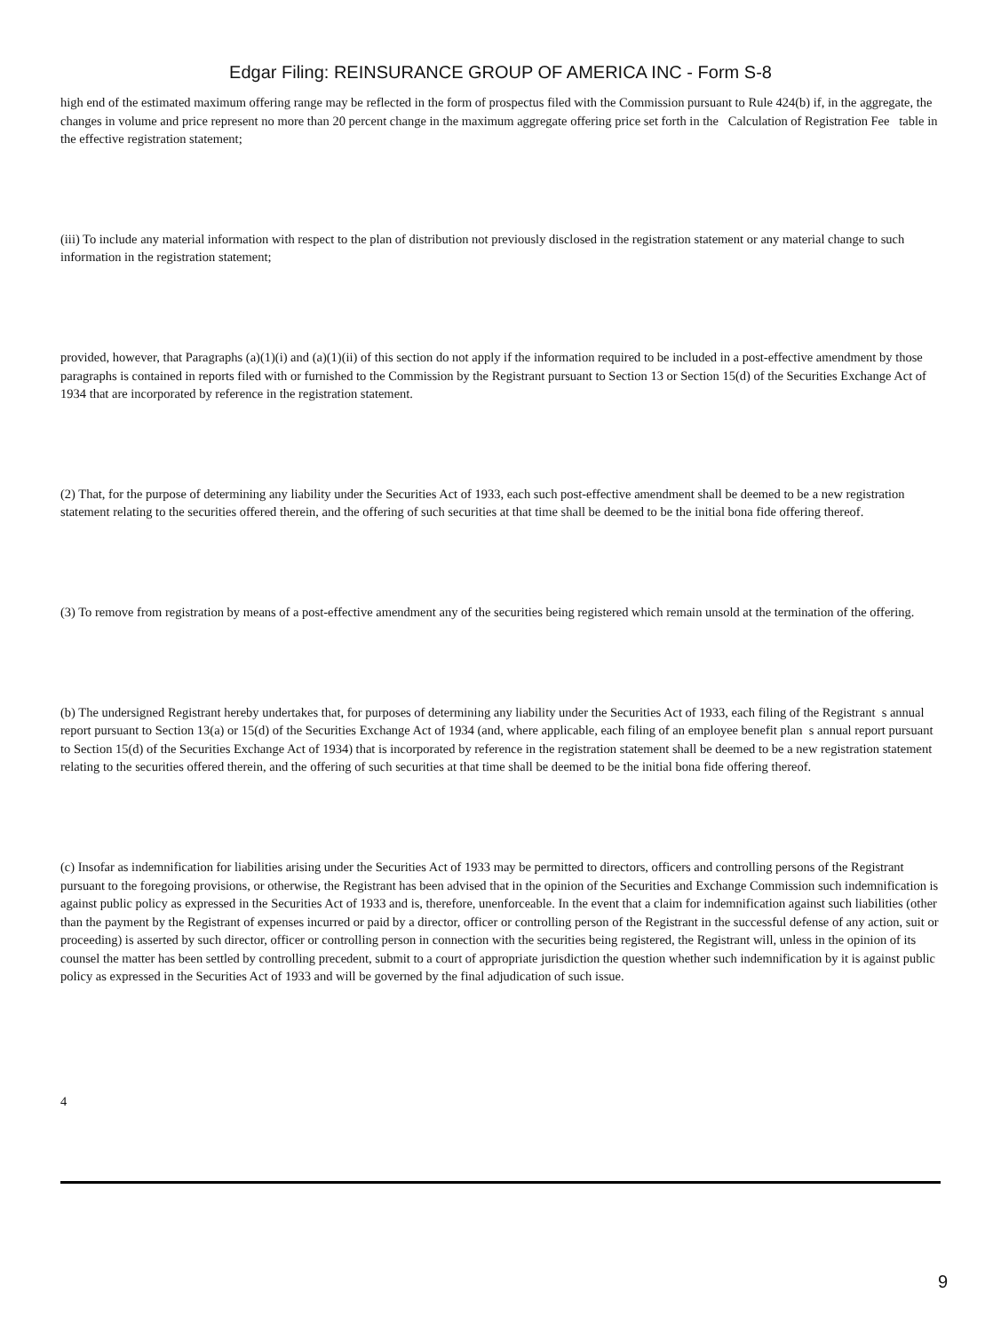Edgar Filing: REINSURANCE GROUP OF AMERICA INC - Form S-8
high end of the estimated maximum offering range may be reflected in the form of prospectus filed with the Commission pursuant to Rule 424(b) if, in the aggregate, the changes in volume and price represent no more than 20 percent change in the maximum aggregate offering price set forth in the Calculation of Registration Fee table in the effective registration statement;
(iii) To include any material information with respect to the plan of distribution not previously disclosed in the registration statement or any material change to such information in the registration statement;
provided, however, that Paragraphs (a)(1)(i) and (a)(1)(ii) of this section do not apply if the information required to be included in a post-effective amendment by those paragraphs is contained in reports filed with or furnished to the Commission by the Registrant pursuant to Section 13 or Section 15(d) of the Securities Exchange Act of 1934 that are incorporated by reference in the registration statement.
(2) That, for the purpose of determining any liability under the Securities Act of 1933, each such post-effective amendment shall be deemed to be a new registration statement relating to the securities offered therein, and the offering of such securities at that time shall be deemed to be the initial bona fide offering thereof.
(3) To remove from registration by means of a post-effective amendment any of the securities being registered which remain unsold at the termination of the offering.
(b) The undersigned Registrant hereby undertakes that, for purposes of determining any liability under the Securities Act of 1933, each filing of the Registrant s annual report pursuant to Section 13(a) or 15(d) of the Securities Exchange Act of 1934 (and, where applicable, each filing of an employee benefit plan s annual report pursuant to Section 15(d) of the Securities Exchange Act of 1934) that is incorporated by reference in the registration statement shall be deemed to be a new registration statement relating to the securities offered therein, and the offering of such securities at that time shall be deemed to be the initial bona fide offering thereof.
(c) Insofar as indemnification for liabilities arising under the Securities Act of 1933 may be permitted to directors, officers and controlling persons of the Registrant pursuant to the foregoing provisions, or otherwise, the Registrant has been advised that in the opinion of the Securities and Exchange Commission such indemnification is against public policy as expressed in the Securities Act of 1933 and is, therefore, unenforceable. In the event that a claim for indemnification against such liabilities (other than the payment by the Registrant of expenses incurred or paid by a director, officer or controlling person of the Registrant in the successful defense of any action, suit or proceeding) is asserted by such director, officer or controlling person in connection with the securities being registered, the Registrant will, unless in the opinion of its counsel the matter has been settled by controlling precedent, submit to a court of appropriate jurisdiction the question whether such indemnification by it is against public policy as expressed in the Securities Act of 1933 and will be governed by the final adjudication of such issue.
4
9